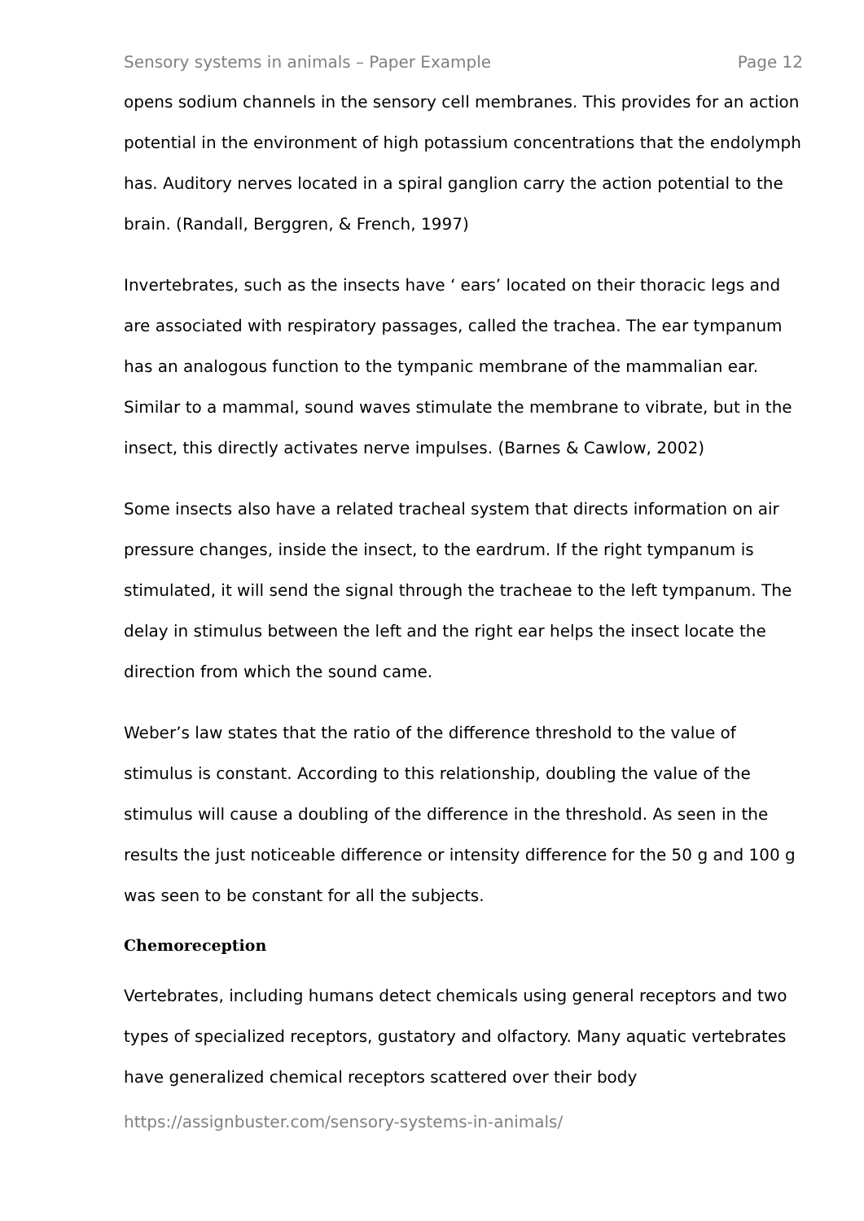Sensory systems in animals – Paper Example Page 12
opens sodium channels in the sensory cell membranes. This provides for an action potential in the environment of high potassium concentrations that the endolymph has. Auditory nerves located in a spiral ganglion carry the action potential to the brain. (Randall, Berggren, & French, 1997)
Invertebrates, such as the insects have ‘ ears’ located on their thoracic legs and are associated with respiratory passages, called the trachea. The ear tympanum has an analogous function to the tympanic membrane of the mammalian ear. Similar to a mammal, sound waves stimulate the membrane to vibrate, but in the insect, this directly activates nerve impulses. (Barnes & Cawlow, 2002)
Some insects also have a related tracheal system that directs information on air pressure changes, inside the insect, to the eardrum. If the right tympanum is stimulated, it will send the signal through the tracheae to the left tympanum. The delay in stimulus between the left and the right ear helps the insect locate the direction from which the sound came.
Weber’s law states that the ratio of the difference threshold to the value of stimulus is constant. According to this relationship, doubling the value of the stimulus will cause a doubling of the difference in the threshold. As seen in the results the just noticeable difference or intensity difference for the 50 g and 100 g was seen to be constant for all the subjects.
Chemoreception
Vertebrates, including humans detect chemicals using general receptors and two types of specialized receptors, gustatory and olfactory. Many aquatic vertebrates have generalized chemical receptors scattered over their body
https://assignbuster.com/sensory-systems-in-animals/